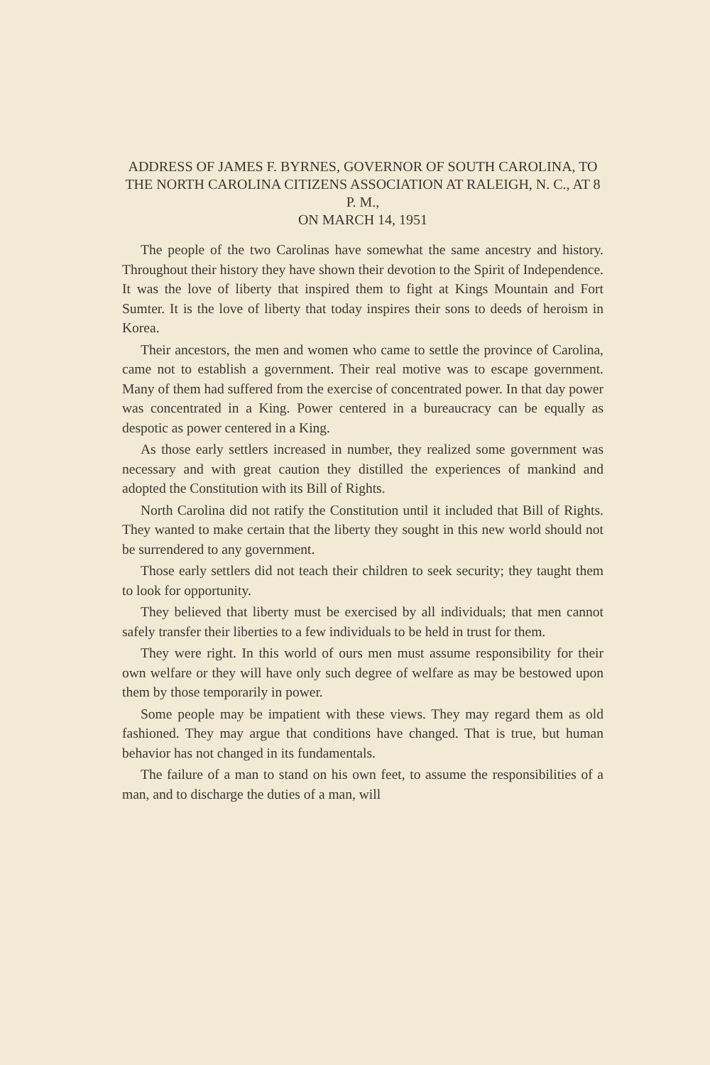ADDRESS OF JAMES F. BYRNES, GOVERNOR OF SOUTH CAROLINA, TO THE NORTH CAROLINA CITIZENS ASSOCIATION AT RALEIGH, N. C., AT 8 P. M.,
ON MARCH 14, 1951
The people of the two Carolinas have somewhat the same ancestry and history. Throughout their history they have shown their devotion to the Spirit of Independence. It was the love of liberty that inspired them to fight at Kings Mountain and Fort Sumter. It is the love of liberty that today inspires their sons to deeds of heroism in Korea.
Their ancestors, the men and women who came to settle the province of Carolina, came not to establish a government. Their real motive was to escape government. Many of them had suffered from the exercise of concentrated power. In that day power was concentrated in a King. Power centered in a bureaucracy can be equally as despotic as power centered in a King.
As those early settlers increased in number, they realized some government was necessary and with great caution they distilled the experiences of mankind and adopted the Constitution with its Bill of Rights.
North Carolina did not ratify the Constitution until it included that Bill of Rights. They wanted to make certain that the liberty they sought in this new world should not be surrendered to any government.
Those early settlers did not teach their children to seek security; they taught them to look for opportunity.
They believed that liberty must be exercised by all individuals; that men cannot safely transfer their liberties to a few individuals to be held in trust for them.
They were right. In this world of ours men must assume responsibility for their own welfare or they will have only such degree of welfare as may be bestowed upon them by those temporarily in power.
Some people may be impatient with these views. They may regard them as old fashioned. They may argue that conditions have changed. That is true, but human behavior has not changed in its fundamentals.
The failure of a man to stand on his own feet, to assume the responsibilities of a man, and to discharge the duties of a man, will